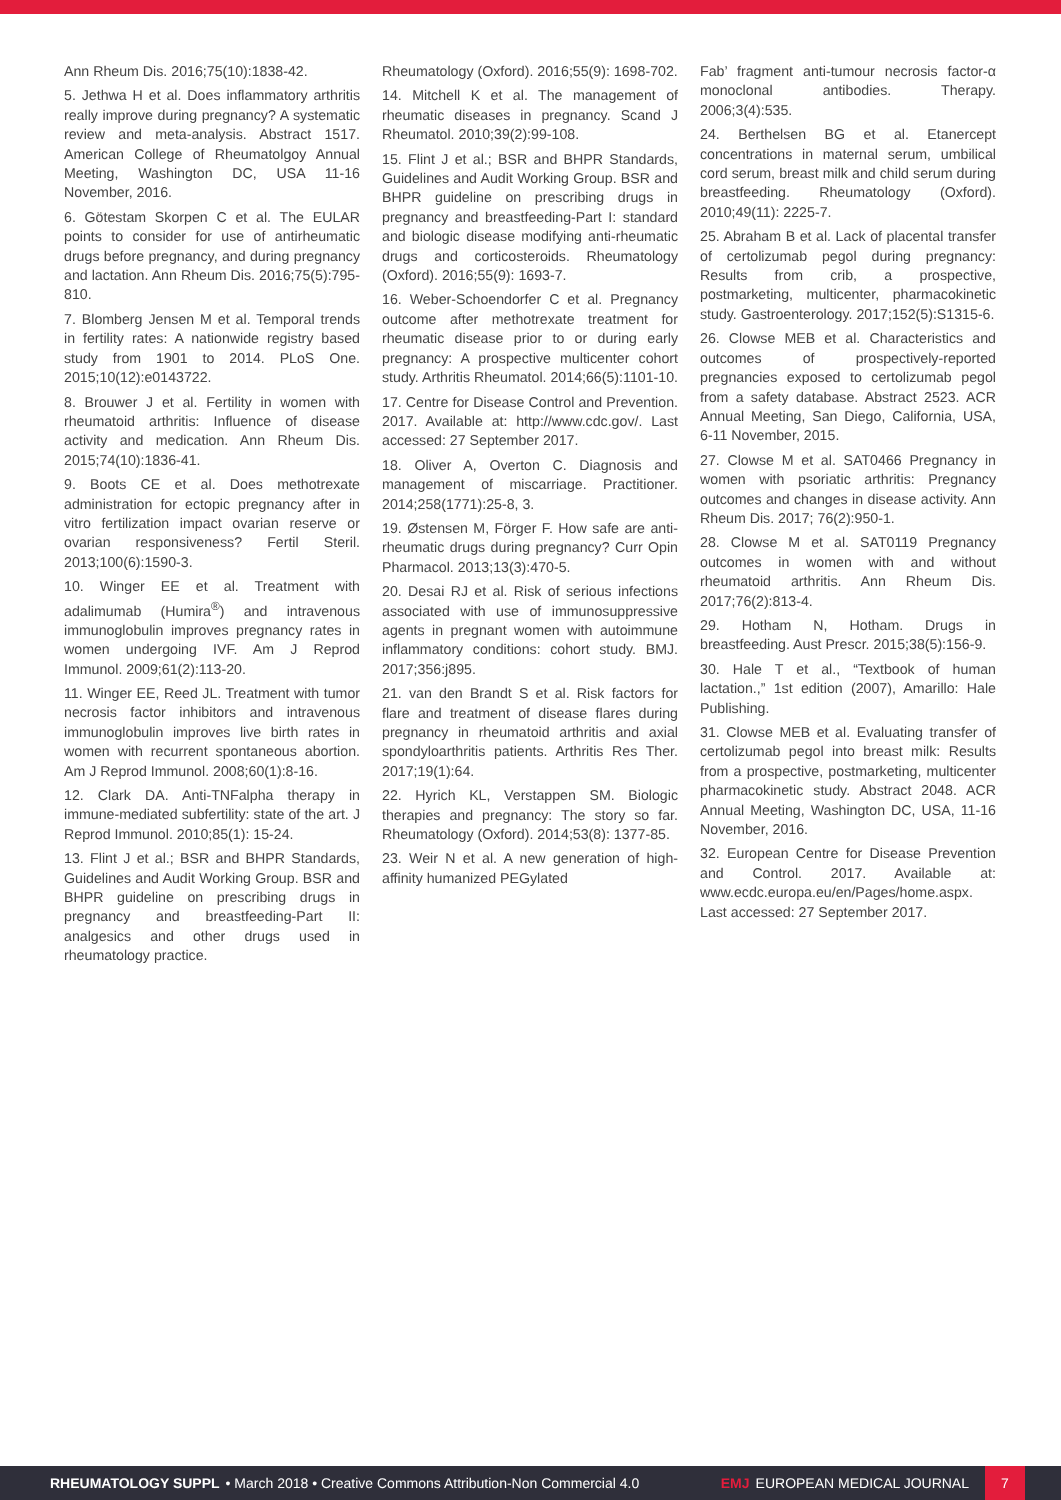Ann Rheum Dis. 2016;75(10):1838-42.
5. Jethwa H et al. Does inflammatory arthritis really improve during pregnancy? A systematic review and meta-analysis. Abstract 1517. American College of Rheumatolgoy Annual Meeting, Washington DC, USA 11-16 November, 2016.
6. Götestam Skorpen C et al. The EULAR points to consider for use of antirheumatic drugs before pregnancy, and during pregnancy and lactation. Ann Rheum Dis. 2016;75(5):795-810.
7. Blomberg Jensen M et al. Temporal trends in fertility rates: A nationwide registry based study from 1901 to 2014. PLoS One. 2015;10(12):e0143722.
8. Brouwer J et al. Fertility in women with rheumatoid arthritis: Influence of disease activity and medication. Ann Rheum Dis. 2015;74(10):1836-41.
9. Boots CE et al. Does methotrexate administration for ectopic pregnancy after in vitro fertilization impact ovarian reserve or ovarian responsiveness? Fertil Steril. 2013;100(6):1590-3.
10. Winger EE et al. Treatment with adalimumab (Humira<sup>®</sup>) and intravenous immunoglobulin improves pregnancy rates in women undergoing IVF. Am J Reprod Immunol. 2009;61(2):113-20.
11. Winger EE, Reed JL. Treatment with tumor necrosis factor inhibitors and intravenous immunoglobulin improves live birth rates in women with recurrent spontaneous abortion. Am J Reprod Immunol. 2008;60(1):8-16.
12. Clark DA. Anti-TNFalpha therapy in immune-mediated subfertility: state of the art. J Reprod Immunol. 2010;85(1): 15-24.
13. Flint J et al.; BSR and BHPR Standards, Guidelines and Audit Working Group. BSR and BHPR guideline on prescribing drugs in pregnancy and breastfeeding-Part II: analgesics and other drugs used in rheumatology practice.
Rheumatology (Oxford). 2016;55(9): 1698-702.
14. Mitchell K et al. The management of rheumatic diseases in pregnancy. Scand J Rheumatol. 2010;39(2):99-108.
15. Flint J et al.; BSR and BHPR Standards, Guidelines and Audit Working Group. BSR and BHPR guideline on prescribing drugs in pregnancy and breastfeeding-Part I: standard and biologic disease modifying anti-rheumatic drugs and corticosteroids. Rheumatology (Oxford). 2016;55(9): 1693-7.
16. Weber-Schoendorfer C et al. Pregnancy outcome after methotrexate treatment for rheumatic disease prior to or during early pregnancy: A prospective multicenter cohort study. Arthritis Rheumatol. 2014;66(5):1101-10.
17. Centre for Disease Control and Prevention. 2017. Available at: http://www.cdc.gov/. Last accessed: 27 September 2017.
18. Oliver A, Overton C. Diagnosis and management of miscarriage. Practitioner. 2014;258(1771):25-8, 3.
19. Østensen M, Förger F. How safe are anti-rheumatic drugs during pregnancy? Curr Opin Pharmacol. 2013;13(3):470-5.
20. Desai RJ et al. Risk of serious infections associated with use of immunosuppressive agents in pregnant women with autoimmune inflammatory conditions: cohort study. BMJ. 2017;356:j895.
21. van den Brandt S et al. Risk factors for flare and treatment of disease flares during pregnancy in rheumatoid arthritis and axial spondyloarthritis patients. Arthritis Res Ther. 2017;19(1):64.
22. Hyrich KL, Verstappen SM. Biologic therapies and pregnancy: The story so far. Rheumatology (Oxford). 2014;53(8): 1377-85.
23. Weir N et al. A new generation of high-affinity humanized PEGylated
Fab’ fragment anti-tumour necrosis factor-α monoclonal antibodies. Therapy. 2006;3(4):535.
24. Berthelsen BG et al. Etanercept concentrations in maternal serum, umbilical cord serum, breast milk and child serum during breastfeeding. Rheumatology (Oxford). 2010;49(11): 2225-7.
25. Abraham B et al. Lack of placental transfer of certolizumab pegol during pregnancy: Results from crib, a prospective, postmarketing, multicenter, pharmacokinetic study. Gastroenterology. 2017;152(5):S1315-6.
26. Clowse MEB et al. Characteristics and outcomes of prospectively-reported pregnancies exposed to certolizumab pegol from a safety database. Abstract 2523. ACR Annual Meeting, San Diego, California, USA, 6-11 November, 2015.
27. Clowse M et al. SAT0466 Pregnancy in women with psoriatic arthritis: Pregnancy outcomes and changes in disease activity. Ann Rheum Dis. 2017; 76(2):950-1.
28. Clowse M et al. SAT0119 Pregnancy outcomes in women with and without rheumatoid arthritis. Ann Rheum Dis. 2017;76(2):813-4.
29. Hotham N, Hotham. Drugs in breastfeeding. Aust Prescr. 2015;38(5):156-9.
30. Hale T et al., “Textbook of human lactation.,” 1st edition (2007), Amarillo: Hale Publishing.
31. Clowse MEB et al. Evaluating transfer of certolizumab pegol into breast milk: Results from a prospective, postmarketing, multicenter pharmacokinetic study. Abstract 2048. ACR Annual Meeting, Washington DC, USA, 11-16 November, 2016.
32. European Centre for Disease Prevention and Control. 2017. Available at: www.ecdc.europa.eu/en/Pages/home.aspx. Last accessed: 27 September 2017.
RHEUMATOLOGY SUPPL • March 2018 • Creative Commons Attribution-Non Commercial 4.0
EMJ EUROPEAN MEDICAL JOURNAL
7